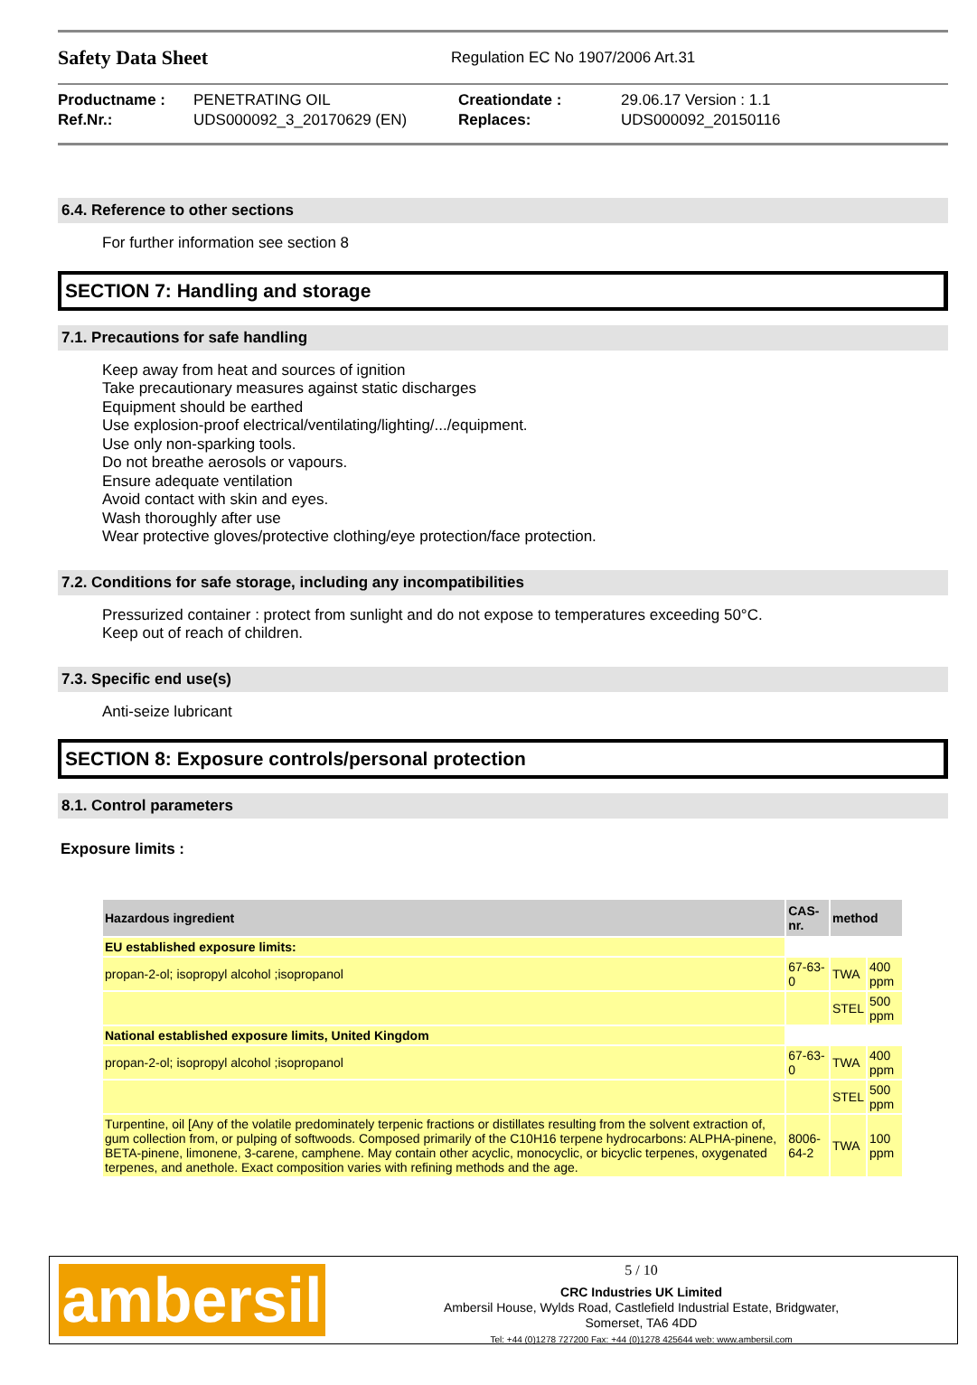Safety Data Sheet
Regulation EC No 1907/2006 Art.31
| Productname : | PENETRATING OIL | Creationdate : | 29.06.17 Version : 1.1 |
| Ref.Nr.: | UDS000092_3_20170629 (EN) | Replaces: | UDS000092_20150116 |
6.4. Reference to other sections
For further information see section 8
SECTION 7: Handling and storage
7.1. Precautions for safe handling
Keep away from heat and sources of ignition
Take precautionary measures against static discharges
Equipment should be earthed
Use explosion-proof electrical/ventilating/lighting/.../equipment.
Use only non-sparking tools.
Do not breathe aerosols or vapours.
Ensure adequate ventilation
Avoid contact with skin and eyes.
Wash thoroughly after use
Wear protective gloves/protective clothing/eye protection/face protection.
7.2. Conditions for safe storage, including any incompatibilities
Pressurized container : protect from sunlight and do not expose to temperatures exceeding 50°C.
Keep out of reach of children.
7.3. Specific end use(s)
Anti-seize lubricant
SECTION 8: Exposure controls/personal protection
8.1. Control parameters
Exposure limits :
| Hazardous ingredient | CAS-nr. | method | |
| --- | --- | --- | --- |
| EU established exposure limits: | | | |
| propan-2-ol; isopropyl alcohol ;isopropanol | 67-63-0 | TWA | 400 ppm |
| | | STEL | 500 ppm |
| National established exposure limits, United Kingdom | | | |
| propan-2-ol; isopropyl alcohol ;isopropanol | 67-63-0 | TWA | 400 ppm |
| | | STEL | 500 ppm |
| Turpentine, oil [Any of the volatile predominately terpenic fractions or distillates resulting from the solvent extraction of, gum collection from, or pulping of softwoods. Composed primarily of the C10H16 terpene hydrocarbons: ALPHA-pinene, BETA-pinene, limonene, 3-carene, camphene. May contain other acyclic, monocyclic, or bicyclic terpenes, oxygenated terpenes, and anethole. Exact composition varies with refining methods and the age. | 8006-64-2 | TWA | 100 ppm |
ambersil
5 / 10
CRC Industries UK Limited
Ambersil House, Wylds Road, Castlefield Industrial Estate, Bridgwater,
Somerset, TA6 4DD
Tel: +44 (0)1278 727200 Fax: +44 (0)1278 425644 web: www.ambersil.com